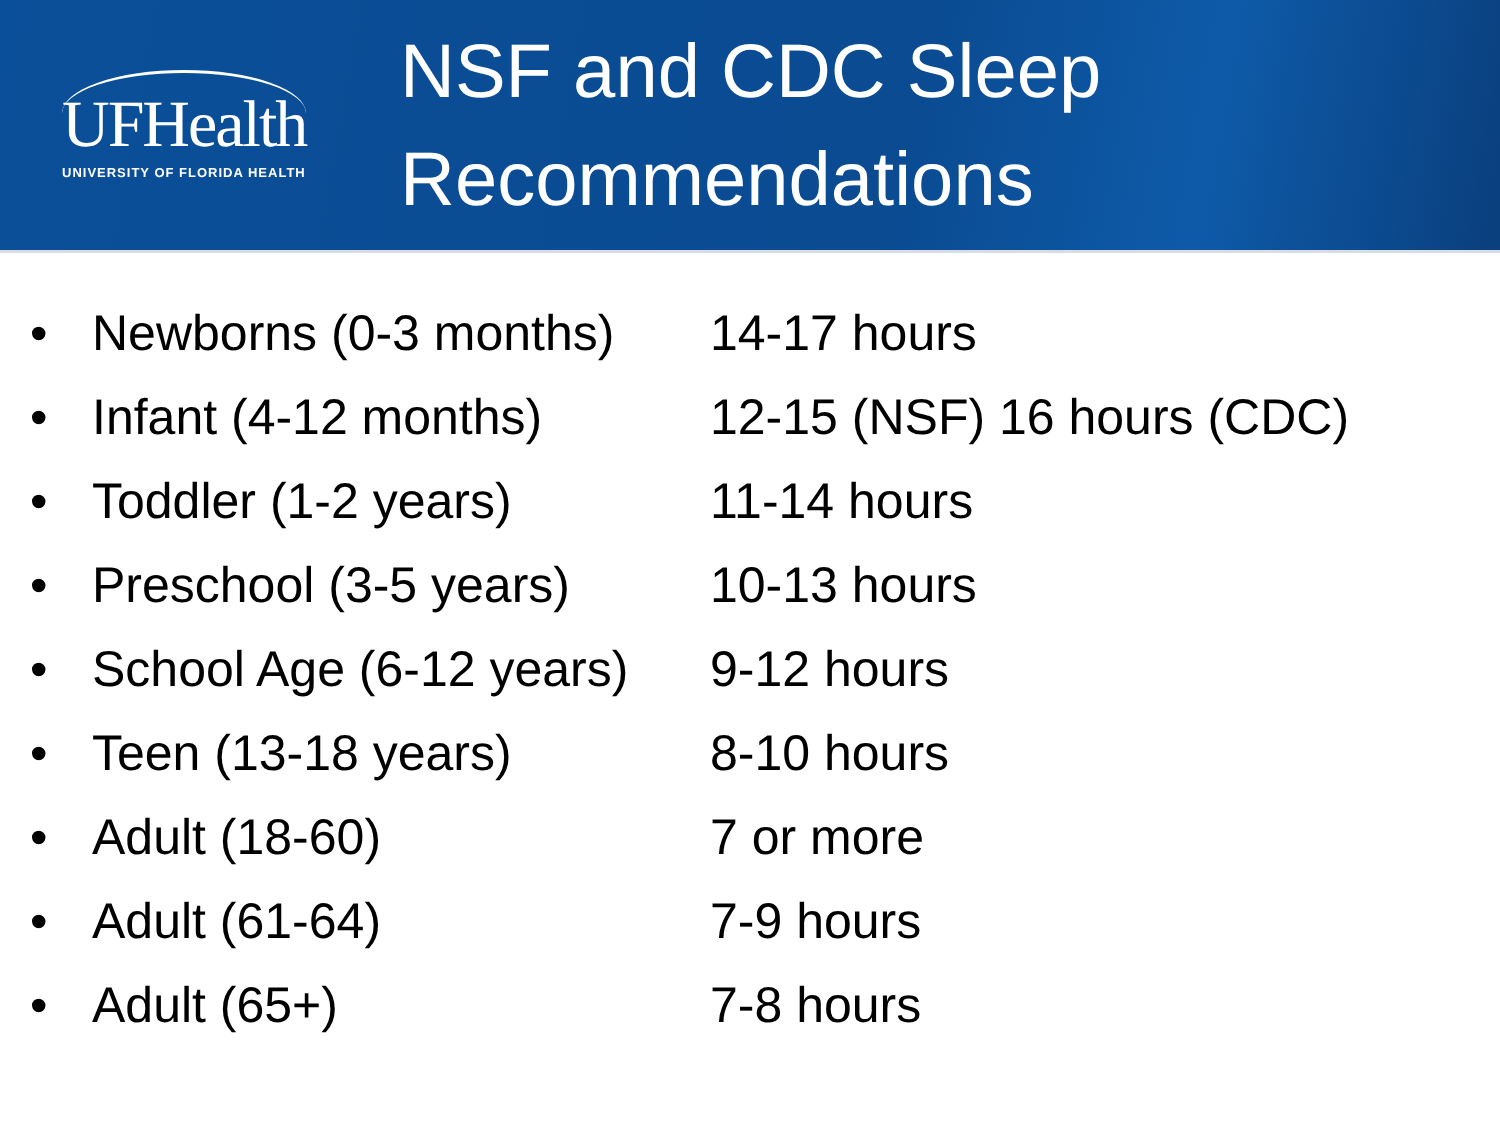UFHealth
UNIVERSITY OF FLORIDA HEALTH
NSF and CDC Sleep
Recommendations
• Newborns (0-3 months) 14-17 hours
• Infant (4-12 months) 12-15 (NSF) 16 hours (CDC)
• Toddler (1-2 years) 11-14 hours
• Preschool (3-5 years) 10-13 hours
• School Age (6-12 years) 9-12 hours
• Teen (13-18 years) 8-10 hours
• Adult (18-60) 7 or more
• Adult (61-64) 7-9 hours
• Adult (65+) 7-8 hours